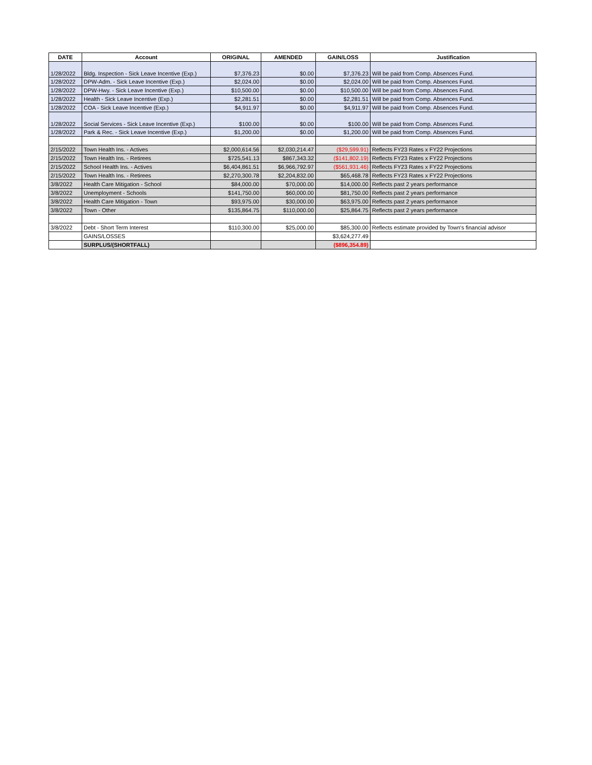| DATE | Account | ORIGINAL | AMENDED | GAIN/LOSS | Justification |
| --- | --- | --- | --- | --- | --- |
| 1/28/2022 | Bldg. Inspection - Sick Leave Incentive (Exp.) | $7,376.23 | $0.00 | $7,376.23 | Will be paid from Comp. Absences Fund. |
| 1/28/2022 | DPW-Adm. - Sick Leave Incentive (Exp.) | $2,024.00 | $0.00 | $2,024.00 | Will be paid from Comp. Absences Fund. |
| 1/28/2022 | DPW-Hwy. - Sick Leave Incentive (Exp.) | $10,500.00 | $0.00 | $10,500.00 | Will be paid from Comp. Absences Fund. |
| 1/28/2022 | Health - Sick Leave Incentive (Exp.) | $2,281.51 | $0.00 | $2,281.51 | Will be paid from Comp. Absences Fund. |
| 1/28/2022 | COA - Sick Leave Incentive (Exp.) | $4,911.97 | $0.00 | $4,911.97 | Will be paid from Comp. Absences Fund. |
| 1/28/2022 | Social Services - Sick Leave Incentive (Exp.) | $100.00 | $0.00 | $100.00 | Will be paid from Comp. Absences Fund. |
| 1/28/2022 | Park & Rec. - Sick Leave Incentive (Exp.) | $1,200.00 | $0.00 | $1,200.00 | Will be paid from Comp. Absences Fund. |
| 2/15/2022 | Town Health Ins. - Actives | $2,000,614.56 | $2,030,214.47 | ($29,599.91) | Reflects FY23 Rates x FY22 Projections |
| 2/15/2022 | Town Health Ins. - Retirees | $725,541.13 | $867,343.32 | ($141,802.19) | Reflects FY23 Rates x FY22 Projections |
| 2/15/2022 | School Health Ins. - Actives | $6,404,861.51 | $6,966,792.97 | ($561,931.46) | Reflects FY23 Rates x FY22 Projections |
| 2/15/2022 | Town Health Ins. - Retirees | $2,270,300.78 | $2,204,832.00 | $65,468.78 | Reflects FY23 Rates x FY22 Projections |
| 3/8/2022 | Health Care Mitigation - School | $84,000.00 | $70,000.00 | $14,000.00 | Reflects past 2 years performance |
| 3/8/2022 | Unemployment - Schools | $141,750.00 | $60,000.00 | $81,750.00 | Reflects past 2 years performance |
| 3/8/2022 | Health Care Mitigation - Town | $93,975.00 | $30,000.00 | $63,975.00 | Reflects past 2 years performance |
| 3/8/2022 | Town - Other | $135,864.75 | $110,000.00 | $25,864.75 | Reflects past 2 years performance |
| 3/8/2022 | Debt - Short Term Interest | $110,300.00 | $25,000.00 | $85,300.00 | Reflects estimate provided by Town's financial advisor |
| | GAINS/LOSSES | | | $3,624,277.49 | |
| | SURPLUS/(SHORTFALL) | | | ($896,354.89) | |